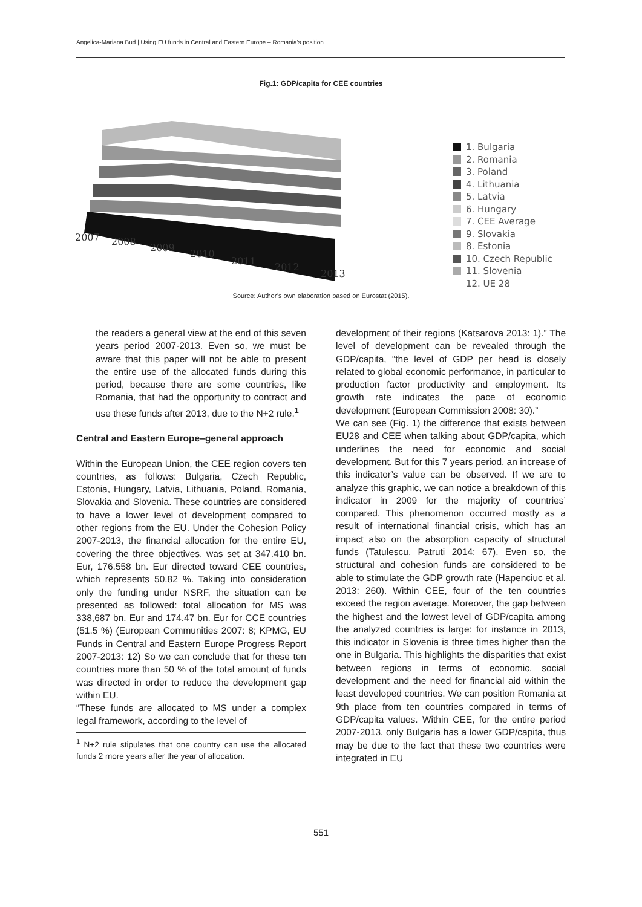Angelica-Mariana Bud | Using EU funds in Central and Eastern Europe – Romania’s position
Fig.1: GDP/capita for CEE countries
2007
2008
2009
2010
2011
2012
2013
1. Bulgaria
2. Romania
3. Poland
4. Lithuania
5. Latvia
6. Hungary
7. CEE Average
9. Slovakia
8. Estonia
10. Czech Republic
11. Slovenia
12. UE 28
Source: Author’s own elaboration based on Eurostat (2015).
the readers a general view at the end of this seven years period 2007-2013. Even so, we must be aware that this paper will not be able to present the entire use of the allocated funds during this period, because there are some countries, like Romania, that had the opportunity to contract and use these funds after 2013, due to the N+2 rule.<sup>1</sup>
Central and Eastern Europe–general approach
Within the European Union, the CEE region covers ten countries, as follows: Bulgaria, Czech Republic, Estonia, Hungary, Latvia, Lithuania, Poland, Romania, Slovakia and Slovenia. These countries are considered to have a lower level of development compared to other regions from the EU. Under the Cohesion Policy 2007-2013, the financial allocation for the entire EU, covering the three objectives, was set at 347.410 bn. Eur, 176.558 bn. Eur directed toward CEE countries, which represents 50.82 %. Taking into consideration only the funding under NSRF, the situation can be presented as followed: total allocation for MS was 338,687 bn. Eur and 174.47 bn. Eur for CCE countries (51.5 %) (European Communities 2007: 8; KPMG, EU Funds in Central and Eastern Europe Progress Report 2007-2013: 12) So we can conclude that for these ten countries more than 50 % of the total amount of funds was directed in order to reduce the development gap within EU.
“These funds are allocated to MS under a complex legal framework, according to the level of
<sup>1</sup> N+2 rule stipulates that one country can use the allocated funds 2 more years after the year of allocation.
development of their regions (Katsarova 2013: 1).” The level of development can be revealed through the GDP/capita, “the level of GDP per head is closely related to global economic performance, in particular to production factor productivity and employment. Its growth rate indicates the pace of economic development (European Commission 2008: 30).”
We can see (Fig. 1) the difference that exists between EU28 and CEE when talking about GDP/capita, which underlines the need for economic and social development. But for this 7 years period, an increase of this indicator’s value can be observed. If we are to analyze this graphic, we can notice a breakdown of this indicator in 2009 for the majority of countries’ compared. This phenomenon occurred mostly as a result of international financial crisis, which has an impact also on the absorption capacity of structural funds (Tatulescu, Patruti 2014: 67). Even so, the structural and cohesion funds are considered to be able to stimulate the GDP growth rate (Hapenciuc et al. 2013: 260). Within CEE, four of the ten countries exceed the region average. Moreover, the gap between the highest and the lowest level of GDP/capita among the analyzed countries is large: for instance in 2013, this indicator in Slovenia is three times higher than the one in Bulgaria. This highlights the disparities that exist between regions in terms of economic, social development and the need for financial aid within the least developed countries. We can position Romania at 9th place from ten countries compared in terms of GDP/capita values. Within CEE, for the entire period 2007-2013, only Bulgaria has a lower GDP/capita, thus may be due to the fact that these two countries were integrated in EU
551